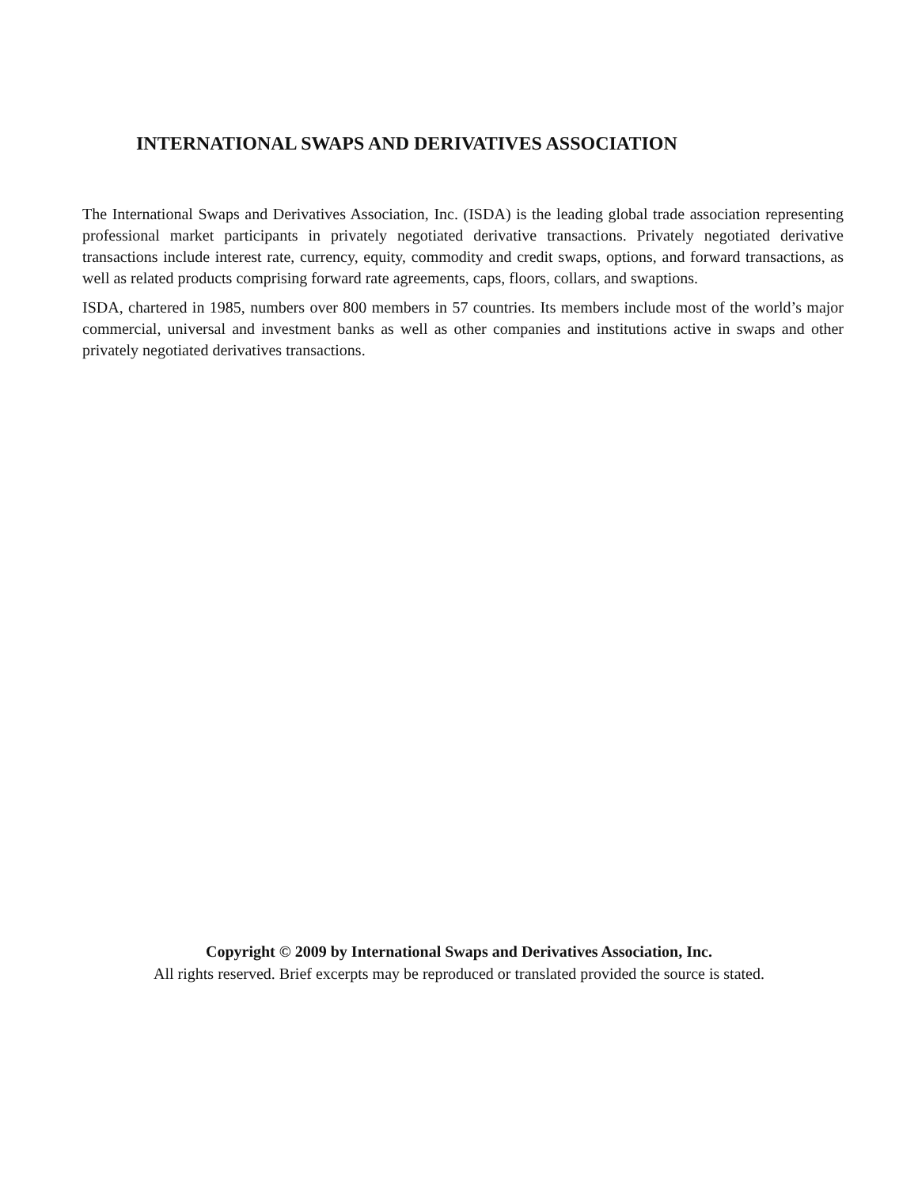INTERNATIONAL SWAPS AND DERIVATIVES ASSOCIATION
The International Swaps and Derivatives Association, Inc. (ISDA) is the leading global trade association representing professional market participants in privately negotiated derivative transactions. Privately negotiated derivative transactions include interest rate, currency, equity, commodity and credit swaps, options, and forward transactions, as well as related products comprising forward rate agreements, caps, floors, collars, and swaptions.
ISDA, chartered in 1985, numbers over 800 members in 57 countries. Its members include most of the world’s major commercial, universal and investment banks as well as other companies and institutions active in swaps and other privately negotiated derivatives transactions.
Copyright © 2009 by International Swaps and Derivatives Association, Inc.
All rights reserved. Brief excerpts may be reproduced or translated provided the source is stated.